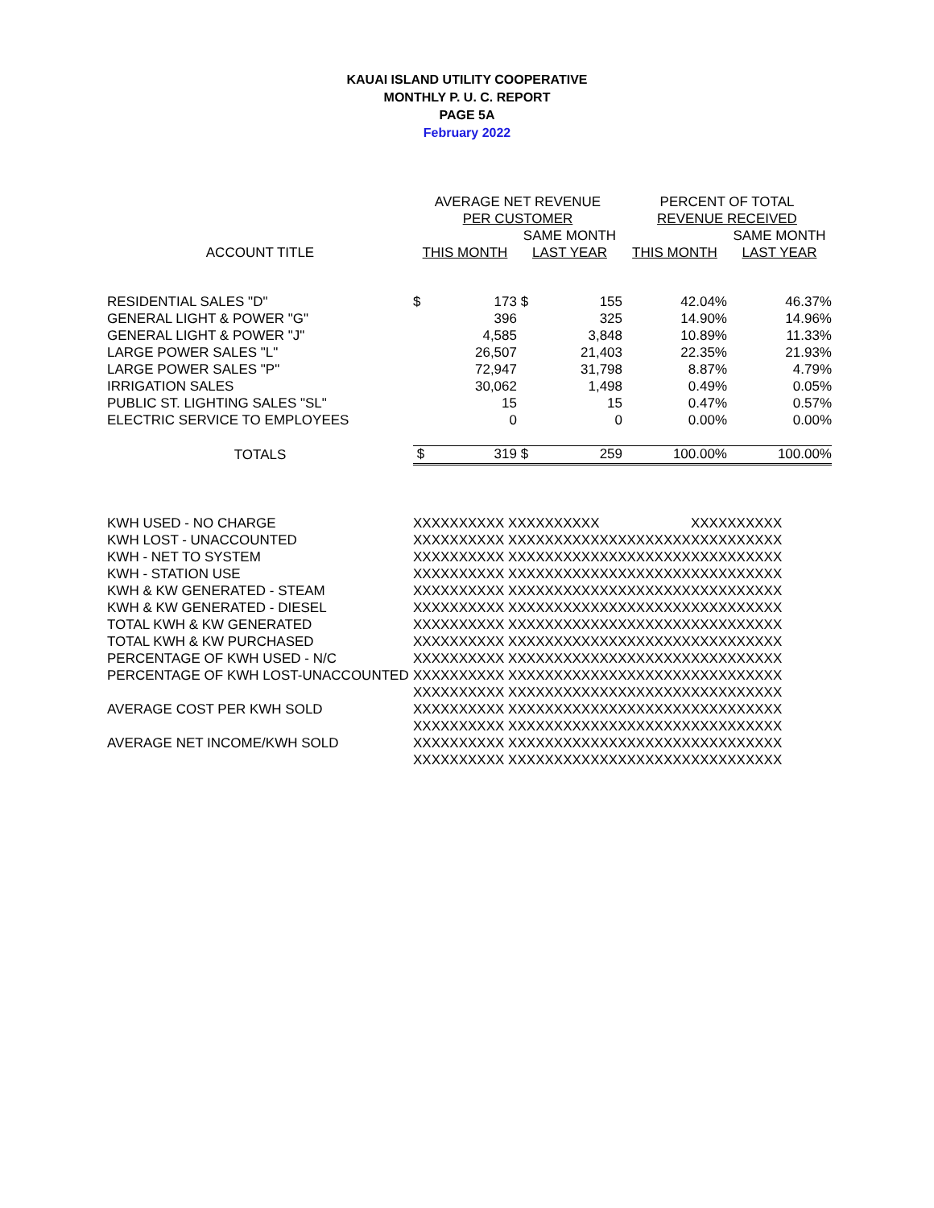KAUAI ISLAND UTILITY COOPERATIVE
MONTHLY P. U. C. REPORT
PAGE 5A
February 2022
| | AVERAGE NET REVENUE | | | | PERCENT OF TOTAL | |
| --- | --- | --- | --- | --- | --- | --- |
| | PER CUSTOMER | | | | REVENUE RECEIVED | |
| | | | SAME MONTH | | | SAME MONTH |
| ACCOUNT TITLE | THIS MONTH | | LAST YEAR | | THIS MONTH | LAST YEAR |
| RESIDENTIAL SALES "D" | $ | 173 | $ | 155 | 42.04% | 46.37% |
| GENERAL LIGHT & POWER "G" | | 396 | | 325 | 14.90% | 14.96% |
| GENERAL LIGHT & POWER "J" | | 4,585 | | 3,848 | 10.89% | 11.33% |
| LARGE POWER SALES "L" | | 26,507 | | 21,403 | 22.35% | 21.93% |
| LARGE POWER SALES "P" | | 72,947 | | 31,798 | 8.87% | 4.79% |
| IRRIGATION SALES | | 30,062 | | 1,498 | 0.49% | 0.05% |
| PUBLIC ST. LIGHTING SALES "SL" | | 15 | | 15 | 0.47% | 0.57% |
| ELECTRIC SERVICE TO EMPLOYEES | | 0 | | 0 | 0.00% | 0.00% |
| TOTALS | $ | 319 | $ | 259 | 100.00% | 100.00% |
| KWH USED - NO CHARGE | XXXXXXXXXX XXXXXXXXXX | | XXXXXXXXXX |
| KWH LOST - UNACCOUNTED | XXXXXXXXXX XXXXXXXXXX | XXXXXXXXXX | XXXXXXXXXX |
| KWH - NET TO SYSTEM | XXXXXXXXXX XXXXXXXXXX | XXXXXXXXXX | XXXXXXXXXX |
| KWH - STATION USE | XXXXXXXXXX XXXXXXXXXX | XXXXXXXXXX | XXXXXXXXXX |
| KWH & KW GENERATED - STEAM | XXXXXXXXXX XXXXXXXXXX | XXXXXXXXXX | XXXXXXXXXX |
| KWH & KW GENERATED - DIESEL | XXXXXXXXXX XXXXXXXXXX | XXXXXXXXXX | XXXXXXXXXX |
| TOTAL KWH & KW GENERATED | XXXXXXXXXX XXXXXXXXXX | XXXXXXXXXX | XXXXXXXXXX |
| TOTAL KWH & KW PURCHASED | XXXXXXXXXX XXXXXXXXXX | XXXXXXXXXX | XXXXXXXXXX |
| PERCENTAGE OF KWH USED - N/C | XXXXXXXXXX XXXXXXXXXX | XXXXXXXXXX | XXXXXXXXXX |
| PERCENTAGE OF KWH LOST-UNACCOUNTED | XXXXXXXXXX XXXXXXXXXX | XXXXXXXXXX | XXXXXXXXXX |
| | XXXXXXXXXX XXXXXXXXXX | XXXXXXXXXX | XXXXXXXXXX |
| AVERAGE COST PER KWH SOLD | XXXXXXXXXX XXXXXXXXXX | XXXXXXXXXX | XXXXXXXXXX |
| | XXXXXXXXXX XXXXXXXXXX | XXXXXXXXXX | XXXXXXXXXX |
| AVERAGE NET INCOME/KWH SOLD | XXXXXXXXXX XXXXXXXXXX | XXXXXXXXXX | XXXXXXXXXX |
| | XXXXXXXXXX XXXXXXXXXX | XXXXXXXXXX | XXXXXXXXXX |